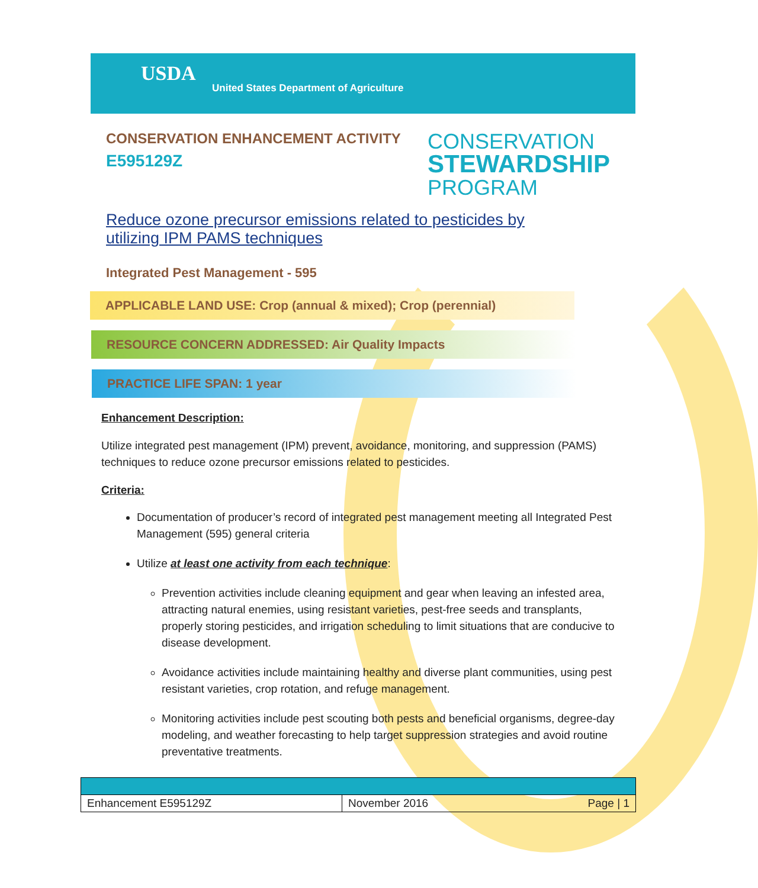USDA
United States Department of Agriculture
CONSERVATION ENHANCEMENT ACTIVITY
E595129Z
CONSERVATION
STEWARDSHIP
PROGRAM
Reduce ozone precursor emissions related to pesticides by utilizing IPM PAMS techniques
Integrated Pest Management - 595
APPLICABLE LAND USE: Crop (annual & mixed); Crop (perennial)
RESOURCE CONCERN ADDRESSED: Air Quality Impacts
PRACTICE LIFE SPAN: 1 year
Enhancement Description:
Utilize integrated pest management (IPM) prevent, avoidance, monitoring, and suppression (PAMS) techniques to reduce ozone precursor emissions related to pesticides.
Criteria:
Documentation of producer’s record of integrated pest management meeting all Integrated Pest Management (595) general criteria
Utilize at least one activity from each technique:
Prevention activities include cleaning equipment and gear when leaving an infested area, attracting natural enemies, using resistant varieties, pest-free seeds and transplants, properly storing pesticides, and irrigation scheduling to limit situations that are conducive to disease development.
Avoidance activities include maintaining healthy and diverse plant communities, using pest resistant varieties, crop rotation, and refuge management.
Monitoring activities include pest scouting both pests and beneficial organisms, degree-day modeling, and weather forecasting to help target suppression strategies and avoid routine preventative treatments.
| Enhancement E595129Z | November 2016 | Page / 1 |